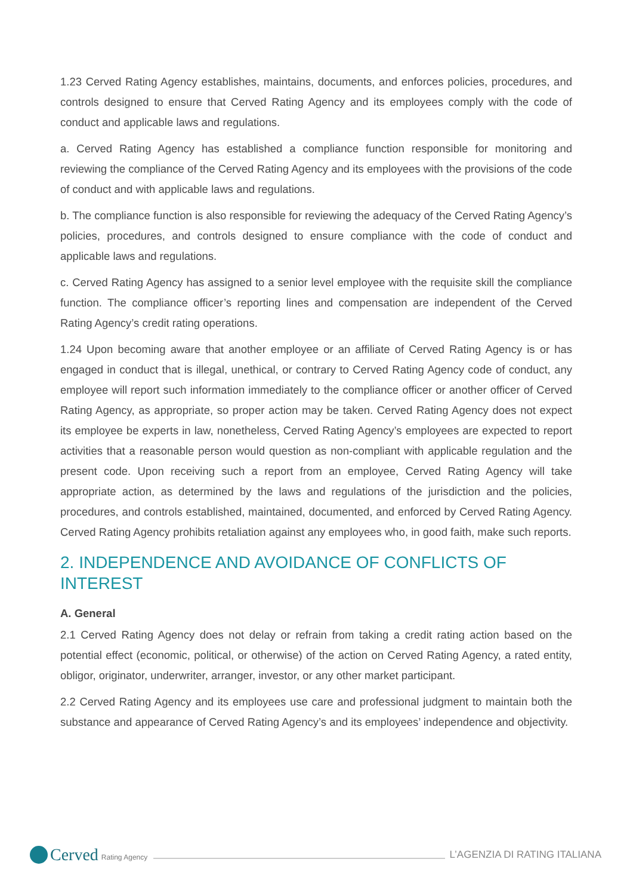1.23 Cerved Rating Agency establishes, maintains, documents, and enforces policies, procedures, and controls designed to ensure that Cerved Rating Agency and its employees comply with the code of conduct and applicable laws and regulations.
a. Cerved Rating Agency has established a compliance function responsible for monitoring and reviewing the compliance of the Cerved Rating Agency and its employees with the provisions of the code of conduct and with applicable laws and regulations.
b. The compliance function is also responsible for reviewing the adequacy of the Cerved Rating Agency’s policies, procedures, and controls designed to ensure compliance with the code of conduct and applicable laws and regulations.
c. Cerved Rating Agency has assigned to a senior level employee with the requisite skill the compliance function. The compliance officer’s reporting lines and compensation are independent of the Cerved Rating Agency’s credit rating operations.
1.24 Upon becoming aware that another employee or an affiliate of Cerved Rating Agency is or has engaged in conduct that is illegal, unethical, or contrary to Cerved Rating Agency code of conduct, any employee will report such information immediately to the compliance officer or another officer of Cerved Rating Agency, as appropriate, so proper action may be taken. Cerved Rating Agency does not expect its employee be experts in law, nonetheless, Cerved Rating Agency’s employees are expected to report activities that a reasonable person would question as non-compliant with applicable regulation and the present code. Upon receiving such a report from an employee, Cerved Rating Agency will take appropriate action, as determined by the laws and regulations of the jurisdiction and the policies, procedures, and controls established, maintained, documented, and enforced by Cerved Rating Agency. Cerved Rating Agency prohibits retaliation against any employees who, in good faith, make such reports.
2. INDEPENDENCE AND AVOIDANCE OF CONFLICTS OF INTEREST
A. General
2.1 Cerved Rating Agency does not delay or refrain from taking a credit rating action based on the potential effect (economic, political, or otherwise) of the action on Cerved Rating Agency, a rated entity, obligor, originator, underwriter, arranger, investor, or any other market participant.
2.2 Cerved Rating Agency and its employees use care and professional judgment to maintain both the substance and appearance of Cerved Rating Agency’s and its employees’ independence and objectivity.
Cerved Rating Agency
L’AGENZIA DI RATING ITALIANA